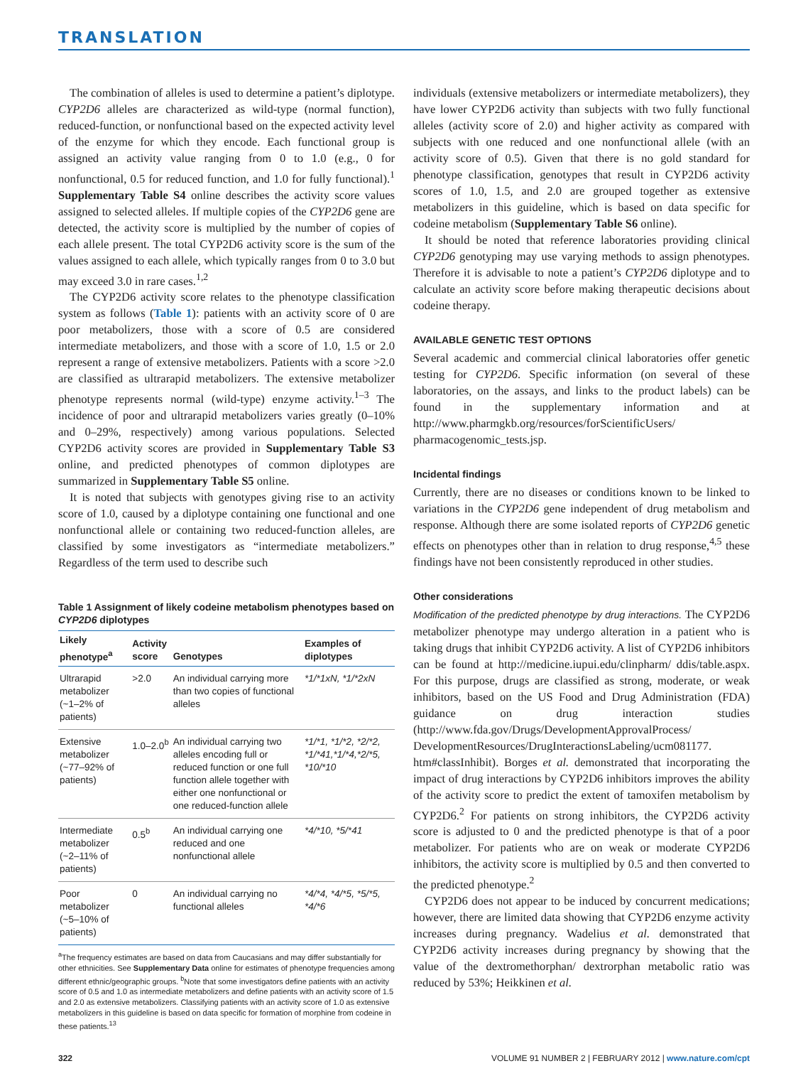TRANSLATION
The combination of alleles is used to determine a patient’s diplotype. CYP2D6 alleles are characterized as wild-type (normal function), reduced-function, or nonfunctional based on the expected activity level of the enzyme for which they encode. Each functional group is assigned an activity value ranging from 0 to 1.0 (e.g., 0 for nonfunctional, 0.5 for reduced function, and 1.0 for fully functional).<sup>1</sup> Supplementary Table S4 online describes the activity score values assigned to selected alleles. If multiple copies of the CYP2D6 gene are detected, the activity score is multiplied by the number of copies of each allele present. The total CYP2D6 activity score is the sum of the values assigned to each allele, which typically ranges from 0 to 3.0 but may exceed 3.0 in rare cases.<sup>1,2</sup>
The CYP2D6 activity score relates to the phenotype classification system as follows (Table 1): patients with an activity score of 0 are poor metabolizers, those with a score of 0.5 are considered intermediate metabolizers, and those with a score of 1.0, 1.5 or 2.0 represent a range of extensive metabolizers. Patients with a score >2.0 are classified as ultrarapid metabolizers. The extensive metabolizer phenotype represents normal (wild-type) enzyme activity.<sup>1–3</sup> The incidence of poor and ultrarapid metabolizers varies greatly (0–10% and 0–29%, respectively) among various populations. Selected CYP2D6 activity scores are provided in Supplementary Table S3 online, and predicted phenotypes of common diplotypes are summarized in Supplementary Table S5 online.
It is noted that subjects with genotypes giving rise to an activity score of 1.0, caused by a diplotype containing one functional and one nonfunctional allele or containing two reduced-function alleles, are classified by some investigators as “intermediate metabolizers.” Regardless of the term used to describe such
Table 1 Assignment of likely codeine metabolism phenotypes based on CYP2D6 diplotypes
| Likely phenotype<sup>a</sup> | Activity score | Genotypes | Examples of diplotypes |
| --- | --- | --- | --- |
| Ultrarapid metabolizer (~1–2% of patients) | >2.0 | An individual carrying more than two copies of functional alleles | *1/*1xN, *1/*2xN |
| Extensive metabolizer (~77–92% of patients) | 1.0–2.0<sup>b</sup> | An individual carrying two alleles encoding full or reduced function or one full function allele together with either one nonfunctional or one reduced-function allele | *1/*1, *1/*2, *2/*2, *1/*41,*1/*4,*2/*5, *10/*10 |
| Intermediate metabolizer (~2–11% of patients) | 0.5<sup>b</sup> | An individual carrying one reduced and one nonfunctional allele | *4/*10, *5/*41 |
| Poor metabolizer (~5–10% of patients) | 0 | An individual carrying no functional alleles | *4/*4, *4/*5, *5/*5, *4/*6 |
<sup>a</sup> The frequency estimates are based on data from Caucasians and may differ substantially for other ethnicities. See Supplementary Data online for estimates of phenotype frequencies among different ethnic/geographic groups. <sup>b</sup>Note that some investigators define patients with an activity score of 0.5 and 1.0 as intermediate metabolizers and define patients with an activity score of 1.5 and 2.0 as extensive metabolizers. Classifying patients with an activity score of 1.0 as extensive metabolizers in this guideline is based on data specific for formation of morphine from codeine in these patients.<sup>13</sup>
individuals (extensive metabolizers or intermediate metabolizers), they have lower CYP2D6 activity than subjects with two fully functional alleles (activity score of 2.0) and higher activity as compared with subjects with one reduced and one nonfunctional allele (with an activity score of 0.5). Given that there is no gold standard for phenotype classification, genotypes that result in CYP2D6 activity scores of 1.0, 1.5, and 2.0 are grouped together as extensive metabolizers in this guideline, which is based on data specific for codeine metabolism (Supplementary Table S6 online).
It should be noted that reference laboratories providing clinical CYP2D6 genotyping may use varying methods to assign phenotypes. Therefore it is advisable to note a patient’s CYP2D6 diplotype and to calculate an activity score before making therapeutic decisions about codeine therapy.
AVAILABLE GENETIC TEST OPTIONS
Several academic and commercial clinical laboratories offer genetic testing for CYP2D6. Specific information (on several of these laboratories, on the assays, and links to the product labels) can be found in the supplementary information and at http://www.pharmgkb.org/resources/forScientificUsers/ pharmacogenomic_tests.jsp.
Incidental findings
Currently, there are no diseases or conditions known to be linked to variations in the CYP2D6 gene independent of drug metabolism and response. Although there are some isolated reports of CYP2D6 genetic effects on phenotypes other than in relation to drug response,<sup>4,5</sup> these findings have not been consistently reproduced in other studies.
Other considerations
Modification of the predicted phenotype by drug interactions. The CYP2D6 metabolizer phenotype may undergo alteration in a patient who is taking drugs that inhibit CYP2D6 activity. A list of CYP2D6 inhibitors can be found at http://medicine.iupui.edu/clinpharm/ ddis/table.aspx. For this purpose, drugs are classified as strong, moderate, or weak inhibitors, based on the US Food and Drug Administration (FDA) guidance on drug interaction studies (http://www.fda.gov/Drugs/DevelopmentApprovalProcess/ DevelopmentResources/DrugInteractionsLabeling/ucm081177. htm#classInhibit). Borges et al. demonstrated that incorporating the impact of drug interactions by CYP2D6 inhibitors improves the ability of the activity score to predict the extent of tamoxifen metabolism by CYP2D6.<sup>2</sup> For patients on strong inhibitors, the CYP2D6 activity score is adjusted to 0 and the predicted phenotype is that of a poor metabolizer. For patients who are on weak or moderate CYP2D6 inhibitors, the activity score is multiplied by 0.5 and then converted to the predicted phenotype.<sup>2</sup>
CYP2D6 does not appear to be induced by concurrent medications; however, there are limited data showing that CYP2D6 enzyme activity increases during pregnancy. Wadelius et al. demonstrated that CYP2D6 activity increases during pregnancy by showing that the value of the dextromethorphan/ dextrorphan metabolic ratio was reduced by 53%; Heikkinen et al.
322 VOLUME 91 NUMBER 2 | FEBRUARY 2012 | www.nature.com/cpt